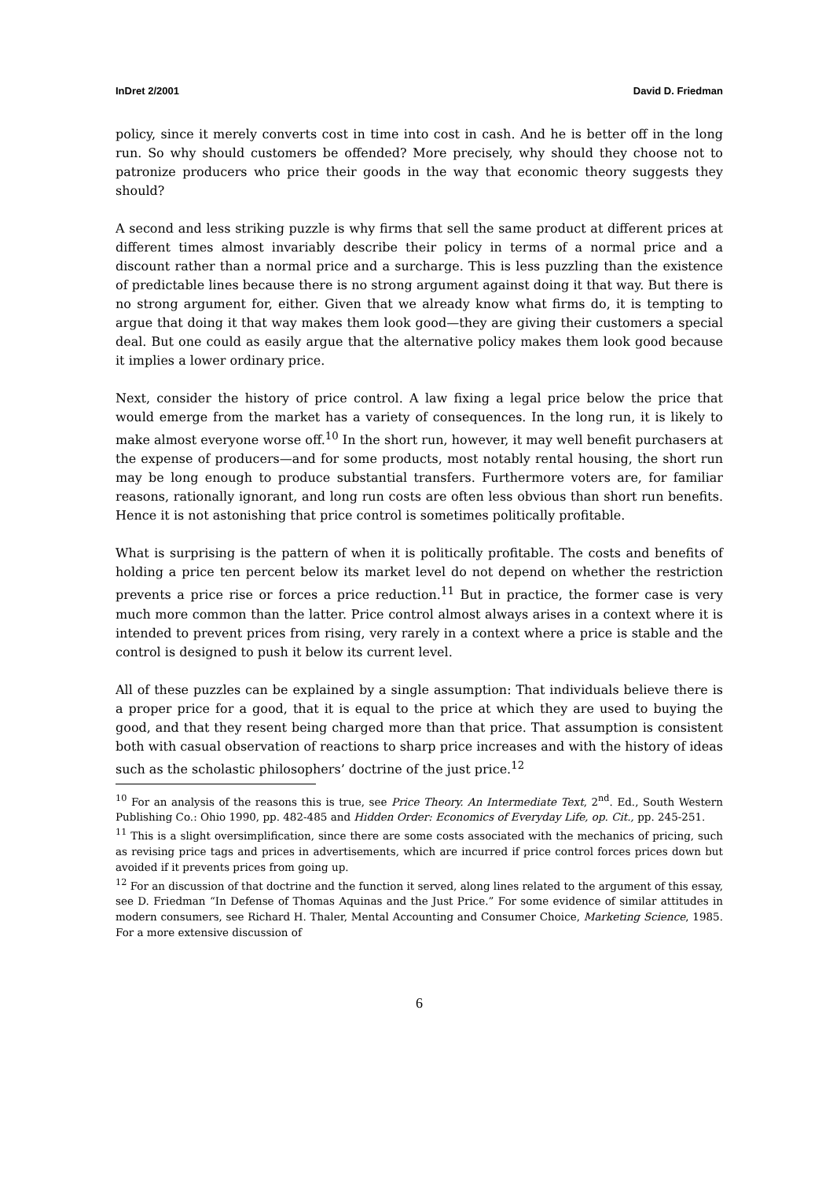InDret 2/2001 David D. Friedman
policy, since it merely converts cost in time into cost in cash. And he is better off in the long run. So why should customers be offended? More precisely, why should they choose not to patronize producers who price their goods in the way that economic theory suggests they should?
A second and less striking puzzle is why firms that sell the same product at different prices at different times almost invariably describe their policy in terms of a normal price and a discount rather than a normal price and a surcharge. This is less puzzling than the existence of predictable lines because there is no strong argument against doing it that way. But there is no strong argument for, either. Given that we already know what firms do, it is tempting to argue that doing it that way makes them look good—they are giving their customers a special deal. But one could as easily argue that the alternative policy makes them look good because it implies a lower ordinary price.
Next, consider the history of price control. A law fixing a legal price below the price that would emerge from the market has a variety of consequences. In the long run, it is likely to make almost everyone worse off.<sup>10</sup> In the short run, however, it may well benefit purchasers at the expense of producers—and for some products, most notably rental housing, the short run may be long enough to produce substantial transfers. Furthermore voters are, for familiar reasons, rationally ignorant, and long run costs are often less obvious than short run benefits. Hence it is not astonishing that price control is sometimes politically profitable.
What is surprising is the pattern of when it is politically profitable. The costs and benefits of holding a price ten percent below its market level do not depend on whether the restriction prevents a price rise or forces a price reduction.<sup>11</sup> But in practice, the former case is very much more common than the latter. Price control almost always arises in a context where it is intended to prevent prices from rising, very rarely in a context where a price is stable and the control is designed to push it below its current level.
All of these puzzles can be explained by a single assumption: That individuals believe there is a proper price for a good, that it is equal to the price at which they are used to buying the good, and that they resent being charged more than that price. That assumption is consistent both with casual observation of reactions to sharp price increases and with the history of ideas such as the scholastic philosophers’ doctrine of the just price.<sup>12</sup>
<sup>10</sup> For an analysis of the reasons this is true, see Price Theory. An Intermediate Text, 2<sup>nd</sup>. Ed., South Western Publishing Co.: Ohio 1990, pp. 482-485 and Hidden Order: Economics of Everyday Life, op. Cit., pp. 245-251.
<sup>11</sup> This is a slight oversimplification, since there are some costs associated with the mechanics of pricing, such as revising price tags and prices in advertisements, which are incurred if price control forces prices down but avoided if it prevents prices from going up.
<sup>12</sup> For an discussion of that doctrine and the function it served, along lines related to the argument of this essay, see D. Friedman “In Defense of Thomas Aquinas and the Just Price.” For some evidence of similar attitudes in modern consumers, see Richard H. Thaler, Mental Accounting and Consumer Choice, Marketing Science, 1985. For a more extensive discussion of
6